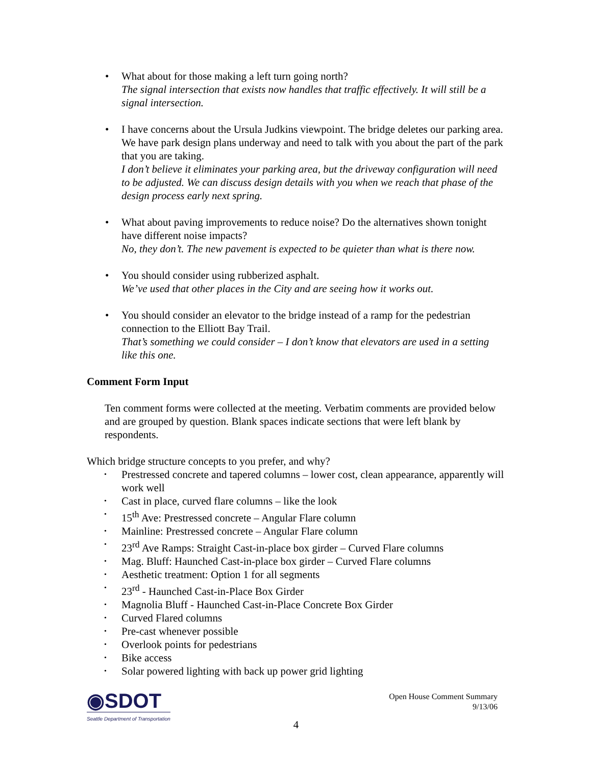• What about for those making a left turn going north?
The signal intersection that exists now handles that traffic effectively. It will still be a signal intersection.
• I have concerns about the Ursula Judkins viewpoint. The bridge deletes our parking area. We have park design plans underway and need to talk with you about the part of the park that you are taking.
I don’t believe it eliminates your parking area, but the driveway configuration will need to be adjusted. We can discuss design details with you when we reach that phase of the design process early next spring.
• What about paving improvements to reduce noise? Do the alternatives shown tonight have different noise impacts?
No, they don’t. The new pavement is expected to be quieter than what is there now.
• You should consider using rubberized asphalt.
We’ve used that other places in the City and are seeing how it works out.
• You should consider an elevator to the bridge instead of a ramp for the pedestrian connection to the Elliott Bay Trail.
That’s something we could consider – I don’t know that elevators are used in a setting like this one.
Comment Form Input
Ten comment forms were collected at the meeting. Verbatim comments are provided below and are grouped by question. Blank spaces indicate sections that were left blank by respondents.
Which bridge structure concepts to you prefer, and why?
• Prestressed concrete and tapered columns – lower cost, clean appearance, apparently will work well
• Cast in place, curved flare columns – like the look
• 15<sup>th</sup> Ave: Prestressed concrete – Angular Flare column
• Mainline: Prestressed concrete – Angular Flare column
• 23<sup>rd</sup> Ave Ramps: Straight Cast-in-place box girder – Curved Flare columns
• Mag. Bluff: Haunched Cast-in-place box girder – Curved Flare columns
• Aesthetic treatment: Option 1 for all segments
• 23<sup>rd</sup> - Haunched Cast-in-Place Box Girder
• Magnolia Bluff - Haunched Cast-in-Place Concrete Box Girder
• Curved Flared columns
• Pre-cast whenever possible
• Overlook points for pedestrians
• Bike access
• Solar powered lighting with back up power grid lighting
◉SDOT
Seattle Department of Transportation
Open House Comment Summary
9/13/06
4